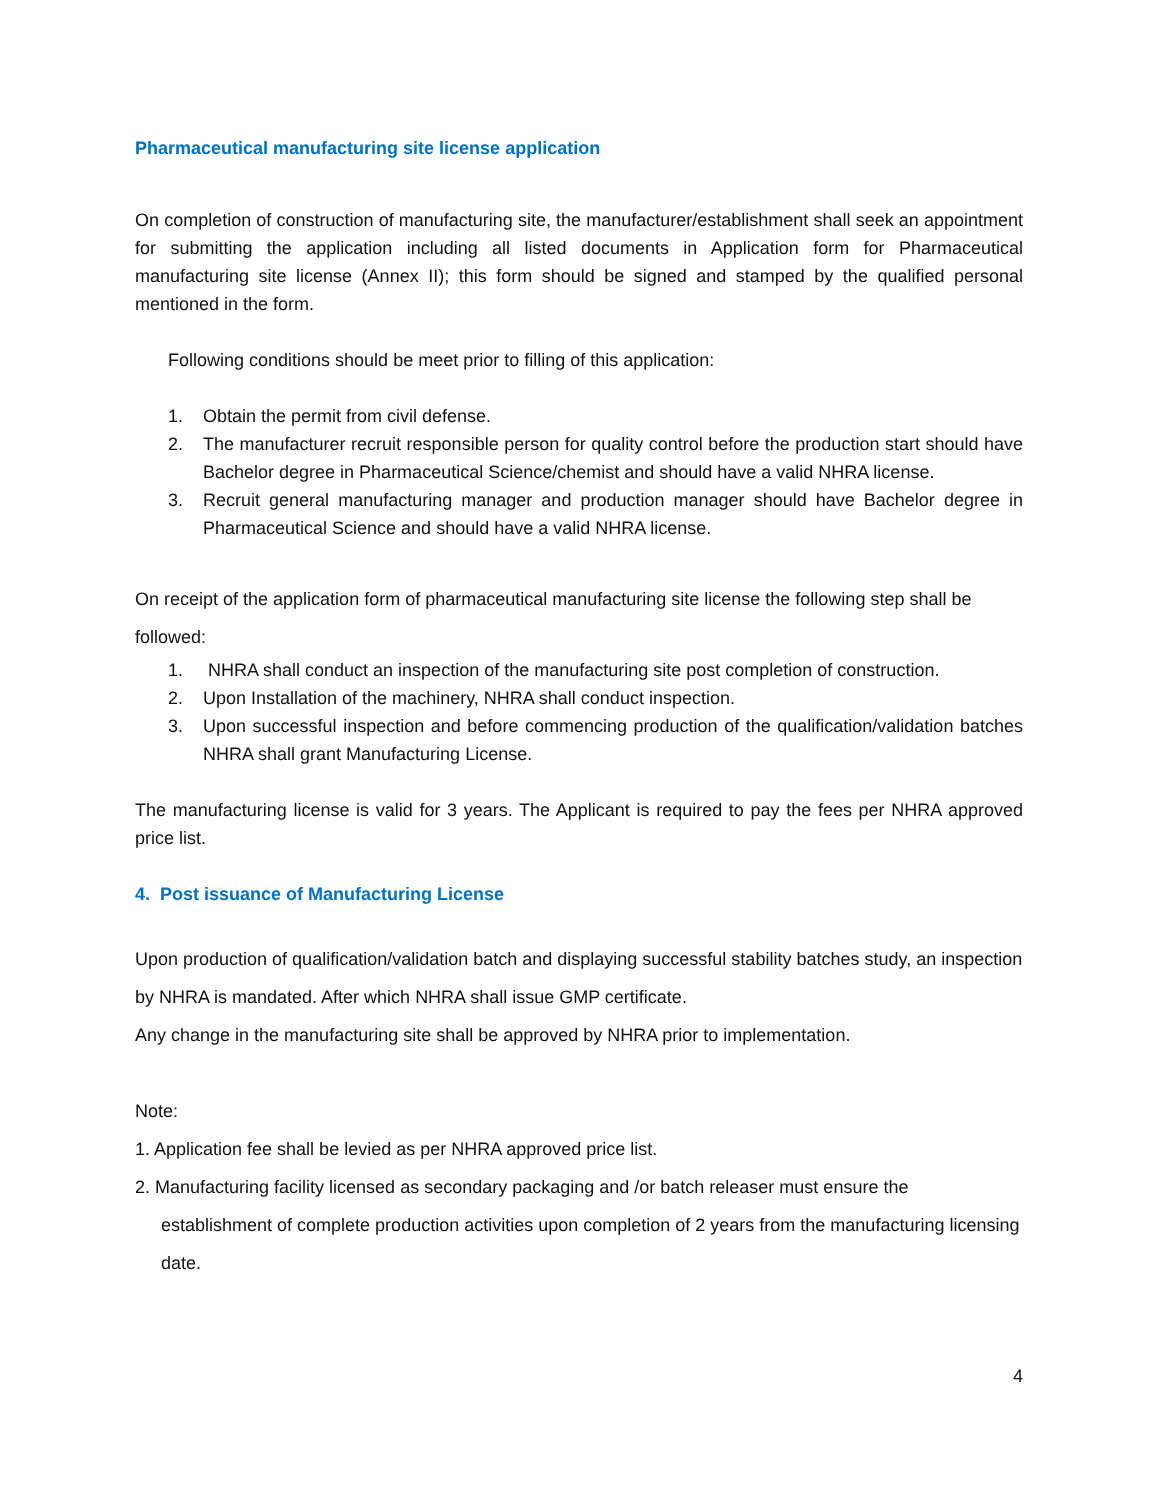Pharmaceutical manufacturing site license application
On completion of construction of manufacturing site, the manufacturer/establishment shall seek an appointment for submitting the application including all listed documents in Application form for Pharmaceutical manufacturing site license (Annex II); this form should be signed and stamped by the qualified personal mentioned in the form.
Following conditions should be meet prior to filling of this application:
1. Obtain the permit from civil defense.
2. The manufacturer recruit responsible person for quality control before the production start should have Bachelor degree in Pharmaceutical Science/chemist and should have a valid NHRA license.
3. Recruit general manufacturing manager and production manager should have Bachelor degree in Pharmaceutical Science and should have a valid NHRA license.
On receipt of the application form of pharmaceutical manufacturing site license the following step shall be followed:
1. NHRA shall conduct an inspection of the manufacturing site post completion of construction.
2. Upon Installation of the machinery, NHRA shall conduct inspection.
3. Upon successful inspection and before commencing production of the qualification/validation batches NHRA shall grant Manufacturing License.
The manufacturing license is valid for 3 years. The Applicant is required to pay the fees per NHRA approved price list.
4. Post issuance of Manufacturing License
Upon production of qualification/validation batch and displaying successful stability batches study, an inspection by NHRA is mandated. After which NHRA shall issue GMP certificate.
Any change in the manufacturing site shall be approved by NHRA prior to implementation.
Note:
1. Application fee shall be levied as per NHRA approved price list.
2. Manufacturing facility licensed as secondary packaging and /or batch releaser must ensure the establishment of complete production activities upon completion of 2 years from the manufacturing licensing date.
4